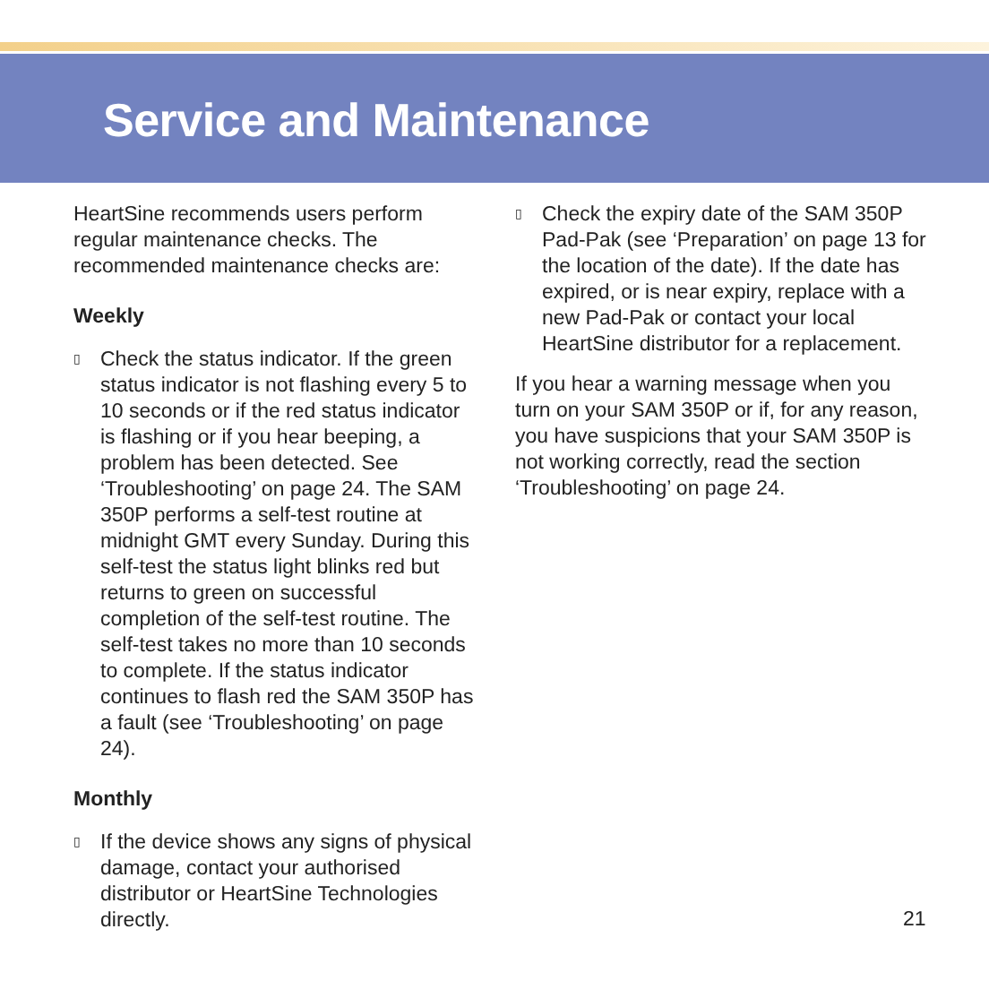Service and Maintenance
HeartSine recommends users perform regular maintenance checks. The recommended maintenance checks are:
Weekly
▯ Check the status indicator. If the green status indicator is not flashing every 5 to 10 seconds or if the red status indicator is flashing or if you hear beeping, a problem has been detected. See ‘Troubleshooting’ on page 24. The SAM 350P performs a self-test routine at midnight GMT every Sunday. During this self-test the status light blinks red but returns to green on successful completion of the self-test routine. The self-test takes no more than 10 seconds to complete. If the status indicator continues to flash red the SAM 350P has a fault (see ‘Troubleshooting’ on page 24).
Monthly
▯ If the device shows any signs of physical damage, contact your authorised distributor or HeartSine Technologies directly.
▯ Check the expiry date of the SAM 350P Pad-Pak (see ‘Preparation’ on page 13 for the location of the date). If the date has expired, or is near expiry, replace with a new Pad-Pak or contact your local HeartSine distributor for a replacement.
If you hear a warning message when you turn on your SAM 350P or if, for any reason, you have suspicions that your SAM 350P is not working correctly, read the section ‘Troubleshooting’ on page 24.
21